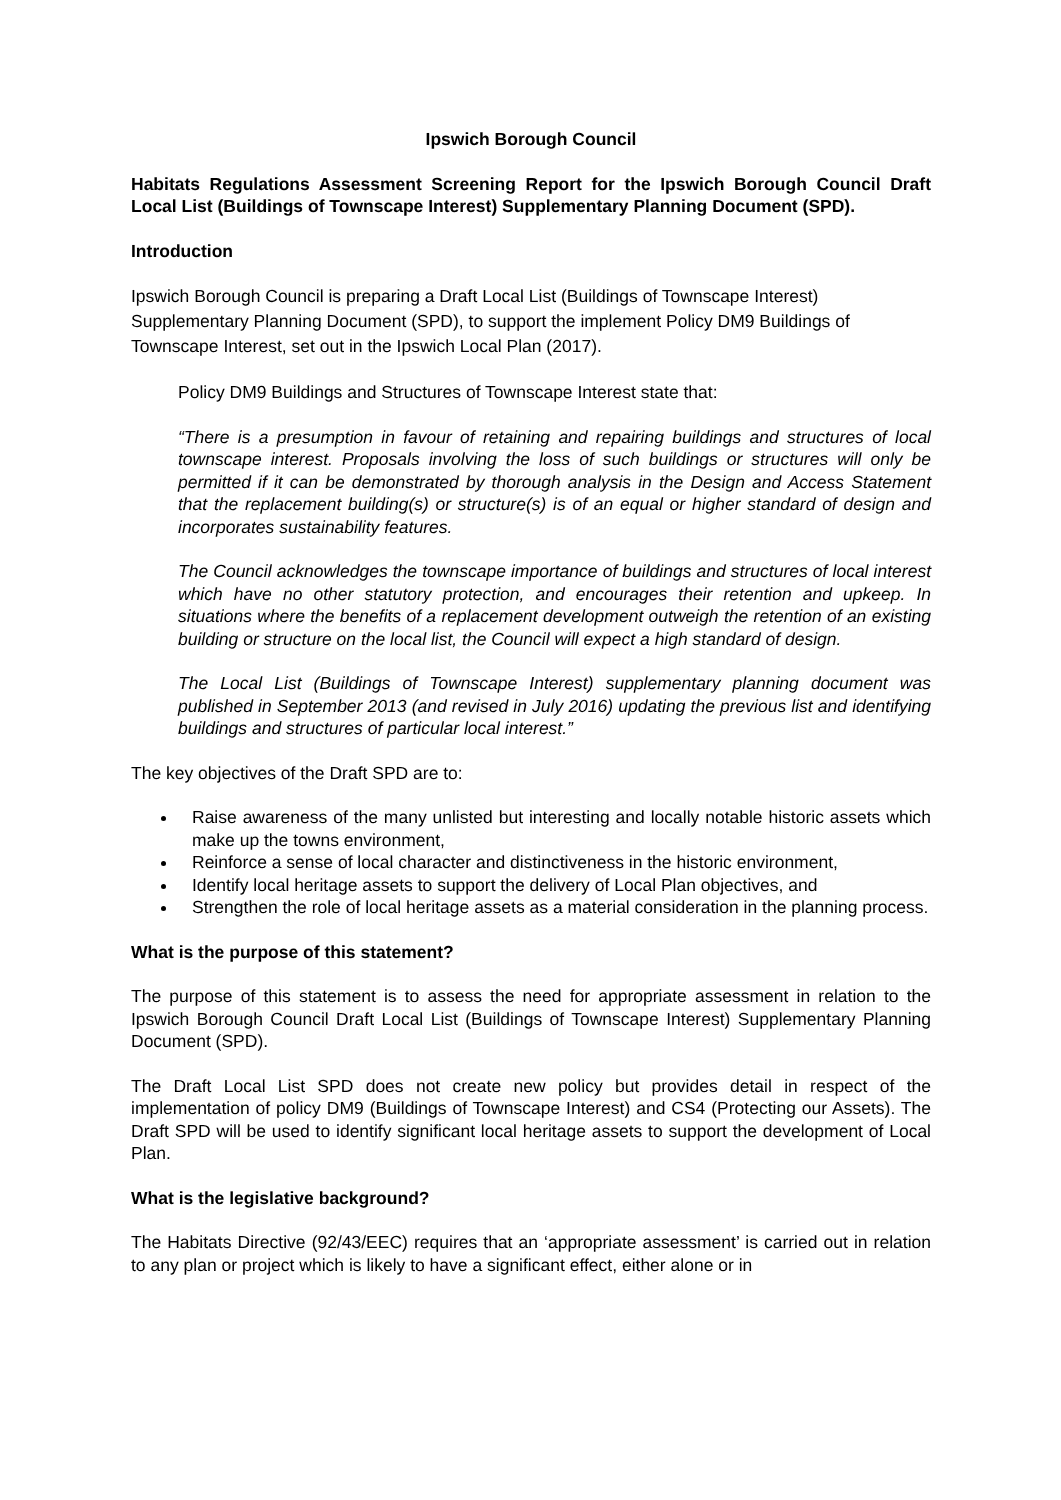Ipswich Borough Council
Habitats Regulations Assessment Screening Report for the Ipswich Borough Council Draft Local List (Buildings of Townscape Interest) Supplementary Planning Document (SPD).
Introduction
Ipswich Borough Council is preparing a Draft Local List (Buildings of Townscape Interest) Supplementary Planning Document (SPD), to support the implement Policy DM9 Buildings of Townscape Interest, set out in the Ipswich Local Plan (2017).
Policy DM9 Buildings and Structures of Townscape Interest state that:
“There is a presumption in favour of retaining and repairing buildings and structures of local townscape interest. Proposals involving the loss of such buildings or structures will only be permitted if it can be demonstrated by thorough analysis in the Design and Access Statement that the replacement building(s) or structure(s) is of an equal or higher standard of design and incorporates sustainability features.
The Council acknowledges the townscape importance of buildings and structures of local interest which have no other statutory protection, and encourages their retention and upkeep. In situations where the benefits of a replacement development outweigh the retention of an existing building or structure on the local list, the Council will expect a high standard of design.
The Local List (Buildings of Townscape Interest) supplementary planning document was published in September 2013 (and revised in July 2016) updating the previous list and identifying buildings and structures of particular local interest.”
The key objectives of the Draft SPD are to:
Raise awareness of the many unlisted but interesting and locally notable historic assets which make up the towns environment,
Reinforce a sense of local character and distinctiveness in the historic environment,
Identify local heritage assets to support the delivery of Local Plan objectives, and
Strengthen the role of local heritage assets as a material consideration in the planning process.
What is the purpose of this statement?
The purpose of this statement is to assess the need for appropriate assessment in relation to the Ipswich Borough Council Draft Local List (Buildings of Townscape Interest) Supplementary Planning Document (SPD).
The Draft Local List SPD does not create new policy but provides detail in respect of the implementation of policy DM9 (Buildings of Townscape Interest) and CS4 (Protecting our Assets). The Draft SPD will be used to identify significant local heritage assets to support the development of Local Plan.
What is the legislative background?
The Habitats Directive (92/43/EEC) requires that an ‘appropriate assessment’ is carried out in relation to any plan or project which is likely to have a significant effect, either alone or in